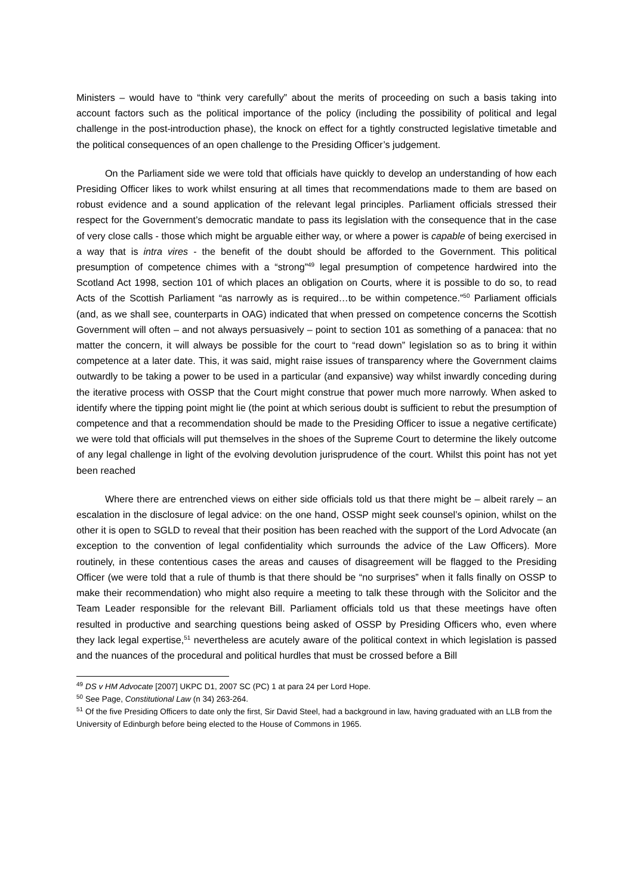Ministers – would have to “think very carefully” about the merits of proceeding on such a basis taking into account factors such as the political importance of the policy (including the possibility of political and legal challenge in the post-introduction phase), the knock on effect for a tightly constructed legislative timetable and the political consequences of an open challenge to the Presiding Officer’s judgement.
On the Parliament side we were told that officials have quickly to develop an understanding of how each Presiding Officer likes to work whilst ensuring at all times that recommendations made to them are based on robust evidence and a sound application of the relevant legal principles. Parliament officials stressed their respect for the Government’s democratic mandate to pass its legislation with the consequence that in the case of very close calls - those which might be arguable either way, or where a power is capable of being exercised in a way that is intra vires - the benefit of the doubt should be afforded to the Government. This political presumption of competence chimes with a “strong”<sup>49</sup> legal presumption of competence hardwired into the Scotland Act 1998, section 101 of which places an obligation on Courts, where it is possible to do so, to read Acts of the Scottish Parliament “as narrowly as is required…to be within competence.”<sup>50</sup> Parliament officials (and, as we shall see, counterparts in OAG) indicated that when pressed on competence concerns the Scottish Government will often – and not always persuasively – point to section 101 as something of a panacea: that no matter the concern, it will always be possible for the court to “read down” legislation so as to bring it within competence at a later date. This, it was said, might raise issues of transparency where the Government claims outwardly to be taking a power to be used in a particular (and expansive) way whilst inwardly conceding during the iterative process with OSSP that the Court might construe that power much more narrowly. When asked to identify where the tipping point might lie (the point at which serious doubt is sufficient to rebut the presumption of competence and that a recommendation should be made to the Presiding Officer to issue a negative certificate) we were told that officials will put themselves in the shoes of the Supreme Court to determine the likely outcome of any legal challenge in light of the evolving devolution jurisprudence of the court. Whilst this point has not yet been reached
Where there are entrenched views on either side officials told us that there might be – albeit rarely – an escalation in the disclosure of legal advice: on the one hand, OSSP might seek counsel’s opinion, whilst on the other it is open to SGLD to reveal that their position has been reached with the support of the Lord Advocate (an exception to the convention of legal confidentiality which surrounds the advice of the Law Officers). More routinely, in these contentious cases the areas and causes of disagreement will be flagged to the Presiding Officer (we were told that a rule of thumb is that there should be “no surprises” when it falls finally on OSSP to make their recommendation) who might also require a meeting to talk these through with the Solicitor and the Team Leader responsible for the relevant Bill. Parliament officials told us that these meetings have often resulted in productive and searching questions being asked of OSSP by Presiding Officers who, even where they lack legal expertise,<sup>51</sup> nevertheless are acutely aware of the political context in which legislation is passed and the nuances of the procedural and political hurdles that must be crossed before a Bill
<sup>49</sup> DS v HM Advocate [2007] UKPC D1, 2007 SC (PC) 1 at para 24 per Lord Hope.
<sup>50</sup> See Page, Constitutional Law (n 34) 263-264.
<sup>51</sup> Of the five Presiding Officers to date only the first, Sir David Steel, had a background in law, having graduated with an LLB from the University of Edinburgh before being elected to the House of Commons in 1965.